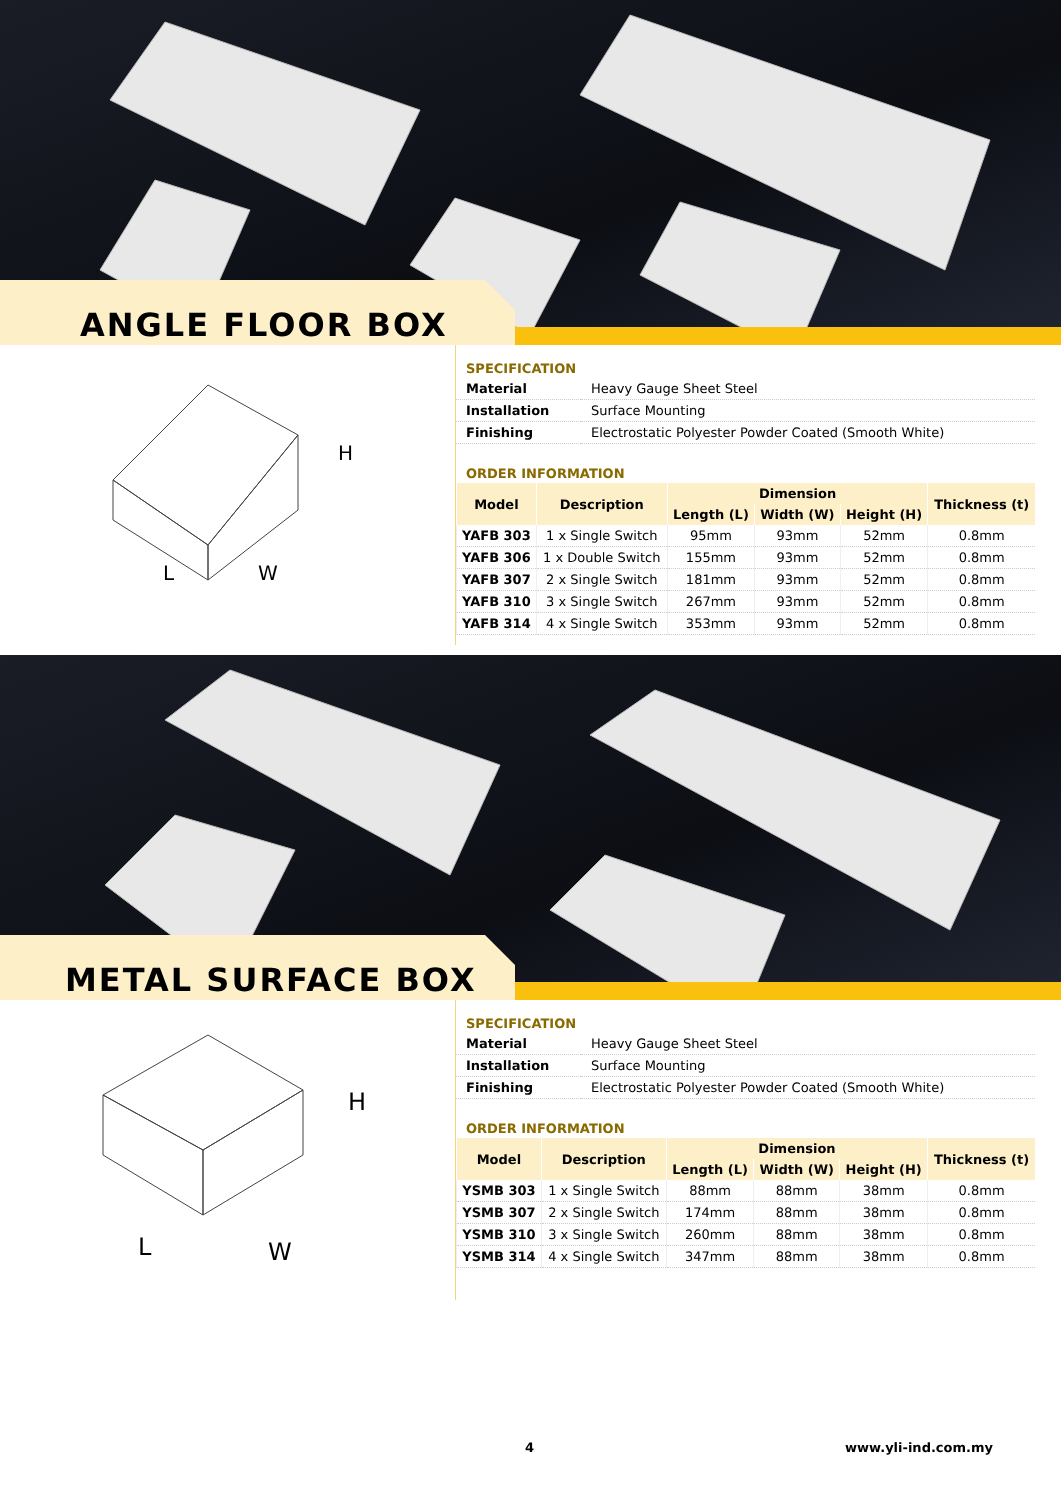ANGLE FLOOR BOX
L
W
H
SPECIFICATION
| Material | Heavy Gauge Sheet Steel |
| Installation | Surface Mounting |
| Finishing | Electrostatic Polyester Powder Coated (Smooth White) |
ORDER INFORMATION
| Model | Description | Dimension | | | Thickness (t) |
| --- | --- | --- | --- | --- | --- |
| | | Length (L) | Width (W) | Height (H) | |
| YAFB 303 | 1 x Single Switch | 95mm | 93mm | 52mm | 0.8mm |
| YAFB 306 | 1 x Double Switch | 155mm | 93mm | 52mm | 0.8mm |
| YAFB 307 | 2 x Single Switch | 181mm | 93mm | 52mm | 0.8mm |
| YAFB 310 | 3 x Single Switch | 267mm | 93mm | 52mm | 0.8mm |
| YAFB 314 | 4 x Single Switch | 353mm | 93mm | 52mm | 0.8mm |
METAL SURFACE BOX
L
W
H
SPECIFICATION
| Material | Heavy Gauge Sheet Steel |
| Installation | Surface Mounting |
| Finishing | Electrostatic Polyester Powder Coated (Smooth White) |
ORDER INFORMATION
| Model | Description | Dimension | | | Thickness (t) |
| --- | --- | --- | --- | --- | --- |
| | | Length (L) | Width (W) | Height (H) | |
| YSMB 303 | 1 x Single Switch | 88mm | 88mm | 38mm | 0.8mm |
| YSMB 307 | 2 x Single Switch | 174mm | 88mm | 38mm | 0.8mm |
| YSMB 310 | 3 x Single Switch | 260mm | 88mm | 38mm | 0.8mm |
| YSMB 314 | 4 x Single Switch | 347mm | 88mm | 38mm | 0.8mm |
4 www.yli-ind.com.my